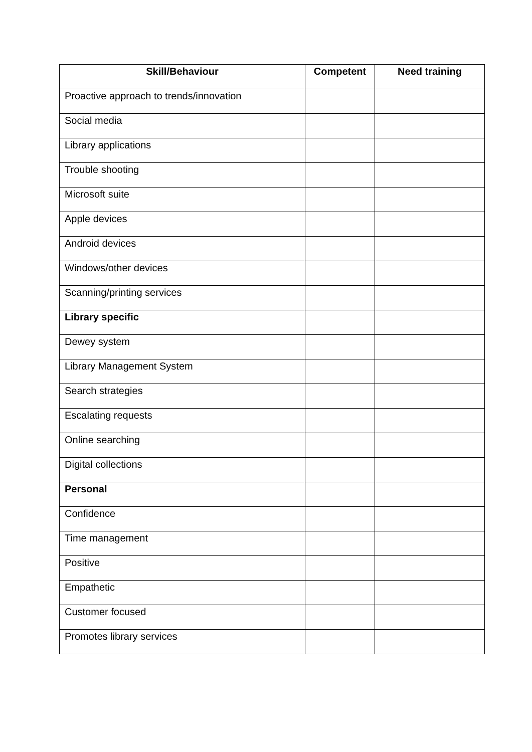| Skill/Behaviour | Competent | Need training |
| --- | --- | --- |
| Proactive approach to trends/innovation | | |
| Social media | | |
| Library applications | | |
| Trouble shooting | | |
| Microsoft suite | | |
| Apple devices | | |
| Android devices | | |
| Windows/other devices | | |
| Scanning/printing services | | |
| Library specific | | |
| Dewey system | | |
| Library Management System | | |
| Search strategies | | |
| Escalating requests | | |
| Online searching | | |
| Digital collections | | |
| Personal | | |
| Confidence | | |
| Time management | | |
| Positive | | |
| Empathetic | | |
| Customer focused | | |
| Promotes library services | | |